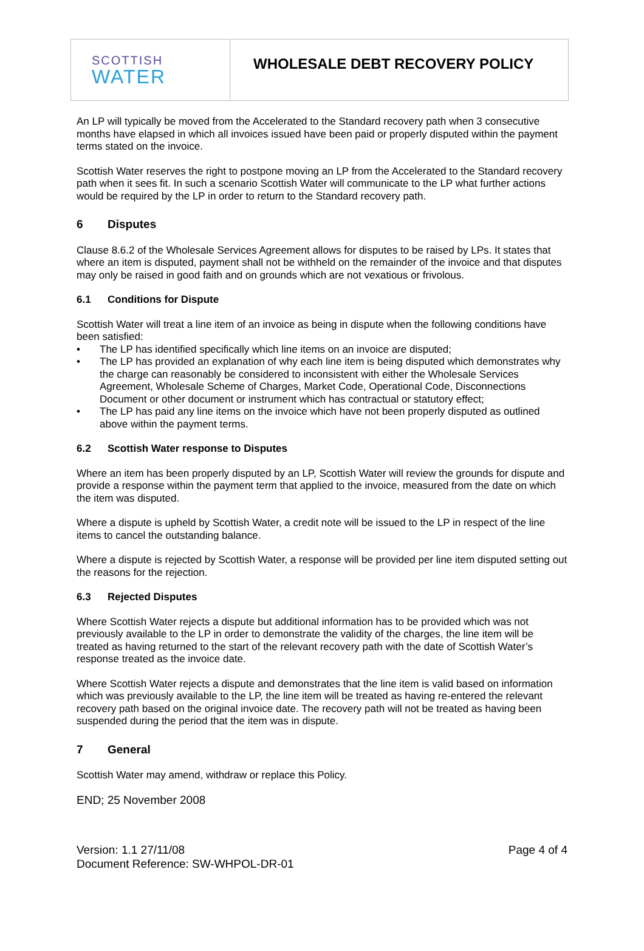SCOTTISH
WATER
WHOLESALE DEBT RECOVERY POLICY
An LP will typically be moved from the Accelerated to the Standard recovery path when 3 consecutive months have elapsed in which all invoices issued have been paid or properly disputed within the payment terms stated on the invoice.
Scottish Water reserves the right to postpone moving an LP from the Accelerated to the Standard recovery path when it sees fit. In such a scenario Scottish Water will communicate to the LP what further actions would be required by the LP in order to return to the Standard recovery path.
6 Disputes
Clause 8.6.2 of the Wholesale Services Agreement allows for disputes to be raised by LPs. It states that where an item is disputed, payment shall not be withheld on the remainder of the invoice and that disputes may only be raised in good faith and on grounds which are not vexatious or frivolous.
6.1 Conditions for Dispute
Scottish Water will treat a line item of an invoice as being in dispute when the following conditions have been satisfied:
• The LP has identified specifically which line items on an invoice are disputed;
• The LP has provided an explanation of why each line item is being disputed which demonstrates why the charge can reasonably be considered to inconsistent with either the Wholesale Services Agreement, Wholesale Scheme of Charges, Market Code, Operational Code, Disconnections Document or other document or instrument which has contractual or statutory effect;
• The LP has paid any line items on the invoice which have not been properly disputed as outlined above within the payment terms.
6.2 Scottish Water response to Disputes
Where an item has been properly disputed by an LP, Scottish Water will review the grounds for dispute and provide a response within the payment term that applied to the invoice, measured from the date on which the item was disputed.
Where a dispute is upheld by Scottish Water, a credit note will be issued to the LP in respect of the line items to cancel the outstanding balance.
Where a dispute is rejected by Scottish Water, a response will be provided per line item disputed setting out the reasons for the rejection.
6.3 Rejected Disputes
Where Scottish Water rejects a dispute but additional information has to be provided which was not previously available to the LP in order to demonstrate the validity of the charges, the line item will be treated as having returned to the start of the relevant recovery path with the date of Scottish Water’s response treated as the invoice date.
Where Scottish Water rejects a dispute and demonstrates that the line item is valid based on information which was previously available to the LP, the line item will be treated as having re-entered the relevant recovery path based on the original invoice date. The recovery path will not be treated as having been suspended during the period that the item was in dispute.
7 General
Scottish Water may amend, withdraw or replace this Policy.
END; 25 November 2008
Version: 1.1 27/11/08
Document Reference: SW-WHPOL-DR-01
Page 4 of 4